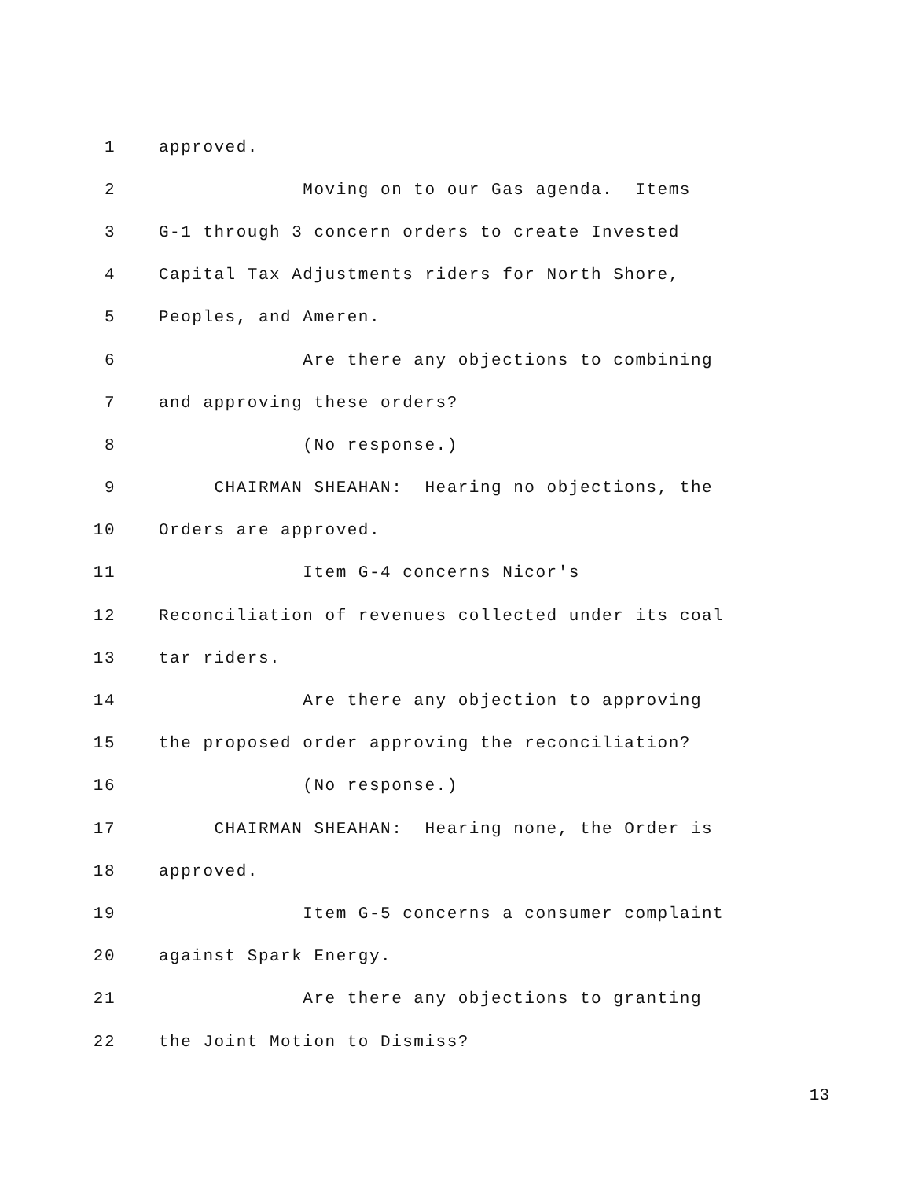1 approved.
2 Moving on to our Gas agenda. Items
3 G-1 through 3 concern orders to create Invested
4 Capital Tax Adjustments riders for North Shore,
5 Peoples, and Ameren.
6 Are there any objections to combining
7 and approving these orders?
8 (No response.)
9 CHAIRMAN SHEAHAN: Hearing no objections, the
10 Orders are approved.
11 Item G-4 concerns Nicor's
12 Reconciliation of revenues collected under its coal
13 tar riders.
14 Are there any objection to approving
15 the proposed order approving the reconciliation?
16 (No response.)
17 CHAIRMAN SHEAHAN: Hearing none, the Order is
18 approved.
19 Item G-5 concerns a consumer complaint
20 against Spark Energy.
21 Are there any objections to granting
22 the Joint Motion to Dismiss?
13